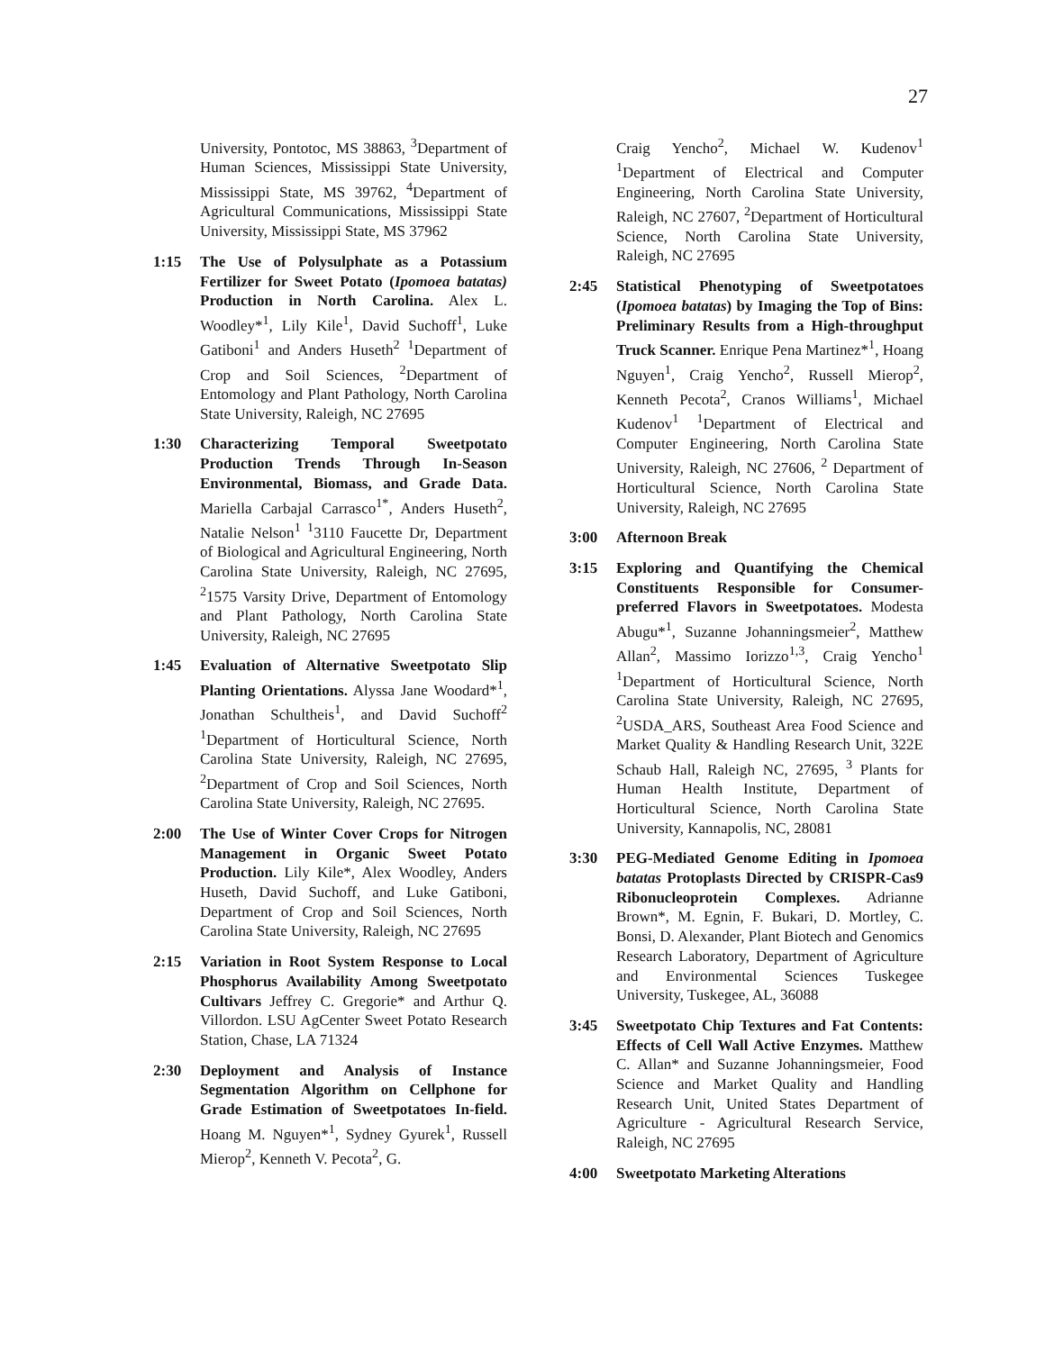27
University, Pontotoc, MS 38863, <sup>3</sup>Department of Human Sciences, Mississippi State University, Mississippi State, MS 39762, <sup>4</sup>Department of Agricultural Communications, Mississippi State University, Mississippi State, MS 37962
1:15 The Use of Polysulphate as a Potassium Fertilizer for Sweet Potato (Ipomoea batatas) Production in North Carolina. Alex L. Woodley*<sup>1</sup>, Lily Kile<sup>1</sup>, David Suchoff<sup>1</sup>, Luke Gatiboni<sup>1</sup> and Anders Huseth<sup>2</sup> <sup>1</sup>Department of Crop and Soil Sciences, <sup>2</sup>Department of Entomology and Plant Pathology, North Carolina State University, Raleigh, NC 27695
1:30 Characterizing Temporal Sweetpotato Production Trends Through In-Season Environmental, Biomass, and Grade Data. Mariella Carbajal Carrasco<sup>1*</sup>, Anders Huseth<sup>2</sup>, Natalie Nelson<sup>1</sup> <sup>1</sup>3110 Faucette Dr, Department of Biological and Agricultural Engineering, North Carolina State University, Raleigh, NC 27695, <sup>2</sup>1575 Varsity Drive, Department of Entomology and Plant Pathology, North Carolina State University, Raleigh, NC 27695
1:45 Evaluation of Alternative Sweetpotato Slip Planting Orientations. Alyssa Jane Woodard*<sup>1</sup>, Jonathan Schultheis<sup>1</sup>, and David Suchoff<sup>2</sup> <sup>1</sup>Department of Horticultural Science, North Carolina State University, Raleigh, NC 27695, <sup>2</sup>Department of Crop and Soil Sciences, North Carolina State University, Raleigh, NC 27695.
2:00 The Use of Winter Cover Crops for Nitrogen Management in Organic Sweet Potato Production. Lily Kile*, Alex Woodley, Anders Huseth, David Suchoff, and Luke Gatiboni, Department of Crop and Soil Sciences, North Carolina State University, Raleigh, NC 27695
2:15 Variation in Root System Response to Local Phosphorus Availability Among Sweetpotato Cultivars Jeffrey C. Gregorie* and Arthur Q. Villordon. LSU AgCenter Sweet Potato Research Station, Chase, LA 71324
2:30 Deployment and Analysis of Instance Segmentation Algorithm on Cellphone for Grade Estimation of Sweetpotatoes In-field. Hoang M. Nguyen*<sup>1</sup>, Sydney Gyurek<sup>1</sup>, Russell Mierop<sup>2</sup>, Kenneth V. Pecota<sup>2</sup>, G.
Craig Yencho<sup>2</sup>, Michael W. Kudenov<sup>1</sup> <sup>1</sup>Department of Electrical and Computer Engineering, North Carolina State University, Raleigh, NC 27607, <sup>2</sup>Department of Horticultural Science, North Carolina State University, Raleigh, NC 27695
2:45 Statistical Phenotyping of Sweetpotatoes (Ipomoea batatas) by Imaging the Top of Bins: Preliminary Results from a High-throughput Truck Scanner. Enrique Pena Martinez*<sup>1</sup>, Hoang Nguyen<sup>1</sup>, Craig Yencho<sup>2</sup>, Russell Mierop<sup>2</sup>, Kenneth Pecota<sup>2</sup>, Cranos Williams<sup>1</sup>, Michael Kudenov<sup>1</sup> <sup>1</sup>Department of Electrical and Computer Engineering, North Carolina State University, Raleigh, NC 27606, <sup>2</sup> Department of Horticultural Science, North Carolina State University, Raleigh, NC 27695
3:00 Afternoon Break
3:15 Exploring and Quantifying the Chemical Constituents Responsible for Consumer-preferred Flavors in Sweetpotatoes. Modesta Abugu*<sup>1</sup>, Suzanne Johanningsmeier<sup>2</sup>, Matthew Allan<sup>2</sup>, Massimo Iorizzo<sup>1,3</sup>, Craig Yencho<sup>1</sup> <sup>1</sup>Department of Horticultural Science, North Carolina State University, Raleigh, NC 27695, <sup>2</sup>USDA_ARS, Southeast Area Food Science and Market Quality & Handling Research Unit, 322E Schaub Hall, Raleigh NC, 27695, <sup>3</sup> Plants for Human Health Institute, Department of Horticultural Science, North Carolina State University, Kannapolis, NC, 28081
3:30 PEG-Mediated Genome Editing in Ipomoea batatas Protoplasts Directed by CRISPR-Cas9 Ribonucleoprotein Complexes. Adrianne Brown*, M. Egnin, F. Bukari, D. Mortley, C. Bonsi, D. Alexander, Plant Biotech and Genomics Research Laboratory, Department of Agriculture and Environmental Sciences Tuskegee University, Tuskegee, AL, 36088
3:45 Sweetpotato Chip Textures and Fat Contents: Effects of Cell Wall Active Enzymes. Matthew C. Allan* and Suzanne Johanningsmeier, Food Science and Market Quality and Handling Research Unit, United States Department of Agriculture - Agricultural Research Service, Raleigh, NC 27695
4:00 Sweetpotato Marketing Alterations